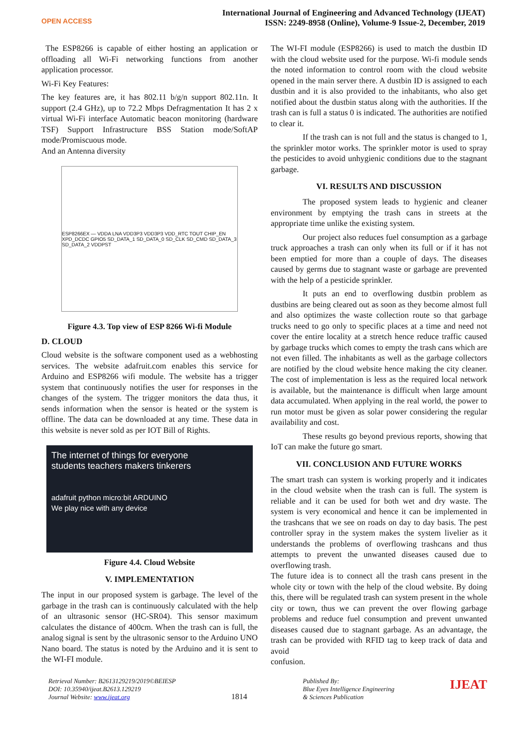OPEN ACCESS
International Journal of Engineering and Advanced Technology (IJEAT)
ISSN: 2249-8958 (Online), Volume-9 Issue-2, December, 2019
The ESP8266 is capable of either hosting an application or offloading all Wi-Fi networking functions from another application processor.
Wi-Fi Key Features:
The key features are, it has 802.11 b/g/n support 802.11n. It support (2.4 GHz), up to 72.2 Mbps Defragmentation It has 2 x virtual Wi-Fi interface Automatic beacon monitoring (hardware TSF) Support Infrastructure BSS Station mode/SoftAP mode/Promiscuous mode.
And an Antenna diversity
ESP8266EX — VDDA LNA VDD3P3 VDD3P3 VDD_RTC TOUT CHIP_EN XPD_DCDC GPIO5 SD_DATA_1 SD_DATA_0 SD_CLK SD_CMD SD_DATA_3 SD_DATA_2 VDDPST
Figure 4.3. Top view of ESP 8266 Wi-fi Module
D. CLOUD
Cloud website is the software component used as a webhosting services. The website adafruit.com enables this service for Arduino and ESP8266 wifi module. The website has a trigger system that continuously notifies the user for responses in the changes of the system. The trigger monitors the data thus, it sends information when the sensor is heated or the system is offline. The data can be downloaded at any time. These data in this website is never sold as per IOT Bill of Rights.
The internet of things for everyone
students teachers makers tinkerers
adafruit python micro:bit ARDUINO
We play nice with any device
Figure 4.4. Cloud Website
V. IMPLEMENTATION
The input in our proposed system is garbage. The level of the garbage in the trash can is continuously calculated with the help of an ultrasonic sensor (HC-SR04). This sensor maximum calculates the distance of 400cm. When the trash can is full, the analog signal is sent by the ultrasonic sensor to the Arduino UNO Nano board. The status is noted by the Arduino and it is sent to the WI-FI module.
The WI-FI module (ESP8266) is used to match the dustbin ID with the cloud website used for the purpose. Wi-fi module sends the noted information to control room with the cloud website opened in the main server there. A dustbin ID is assigned to each dustbin and it is also provided to the inhabitants, who also get notified about the dustbin status along with the authorities. If the trash can is full a status 0 is indicated. The authorities are notified to clear it.
If the trash can is not full and the status is changed to 1, the sprinkler motor works. The sprinkler motor is used to spray the pesticides to avoid unhygienic conditions due to the stagnant garbage.
VI. RESULTS AND DISCUSSION
The proposed system leads to hygienic and cleaner environment by emptying the trash cans in streets at the appropriate time unlike the existing system.
Our project also reduces fuel consumption as a garbage truck approaches a trash can only when its full or if it has not been emptied for more than a couple of days. The diseases caused by germs due to stagnant waste or garbage are prevented with the help of a pesticide sprinkler.
It puts an end to overflowing dustbin problem as dustbins are being cleared out as soon as they become almost full and also optimizes the waste collection route so that garbage trucks need to go only to specific places at a time and need not cover the entire locality at a stretch hence reduce traffic caused by garbage trucks which comes to empty the trash cans which are not even filled. The inhabitants as well as the garbage collectors are notified by the cloud website hence making the city cleaner. The cost of implementation is less as the required local network is available, but the maintenance is difficult when large amount data accumulated. When applying in the real world, the power to run motor must be given as solar power considering the regular availability and cost.
These results go beyond previous reports, showing that IoT can make the future go smart.
VII. CONCLUSION AND FUTURE WORKS
The smart trash can system is working properly and it indicates in the cloud website when the trash can is full. The system is reliable and it can be used for both wet and dry waste. The system is very economical and hence it can be implemented in the trashcans that we see on roads on day to day basis. The pest controller spray in the system makes the system livelier as it understands the problems of overflowing trashcans and thus attempts to prevent the unwanted diseases caused due to overflowing trash.
The future idea is to connect all the trash cans present in the whole city or town with the help of the cloud website. By doing this, there will be regulated trash can system present in the whole city or town, thus we can prevent the over flowing garbage problems and reduce fuel consumption and prevent unwanted diseases caused due to stagnant garbage. As an advantage, the trash can be provided with RFID tag to keep track of data and avoid
confusion.
Retrieval Number: B2613129219/2019©BEIESP
DOI: 10.35940/ijeat.B2613.129219
Journal Website: www.ijeat.org
1814
Published By:
Blue Eyes Intelligence Engineering
& Sciences Publication
IJEAT